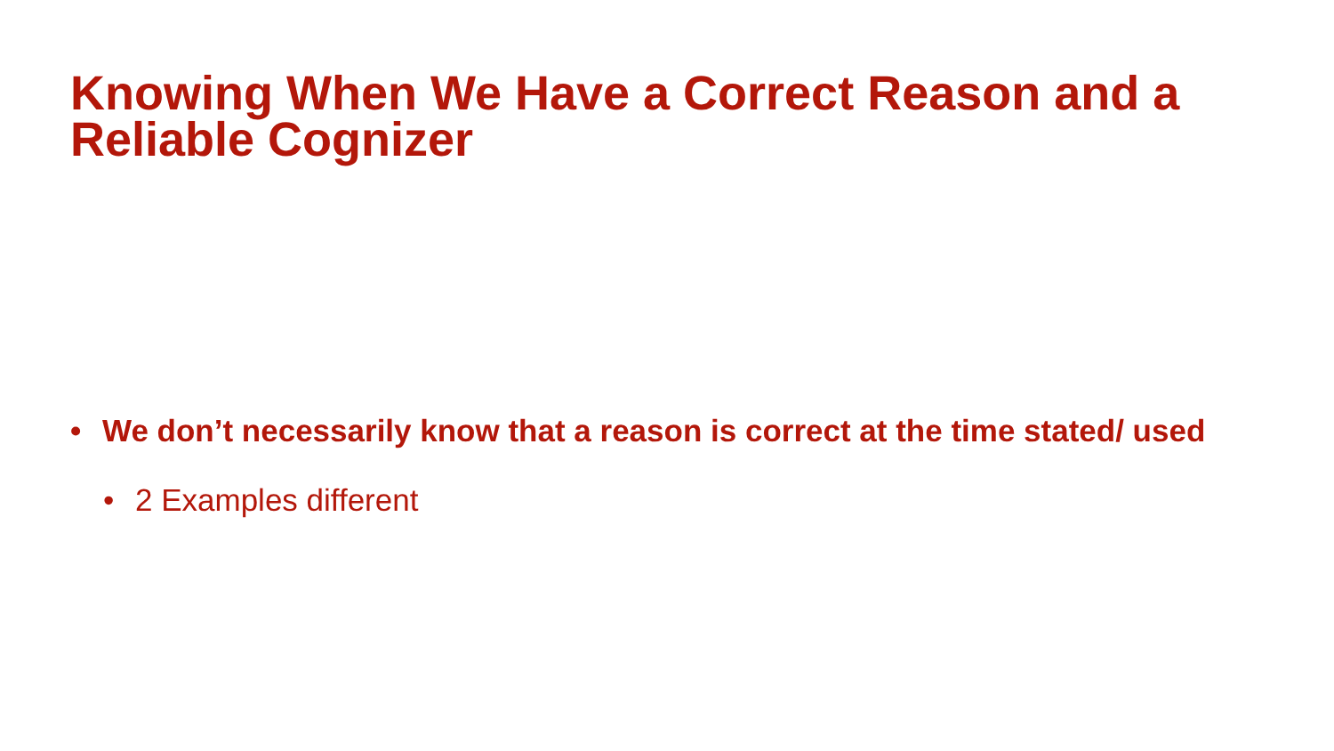Knowing When We Have a Correct Reason and a Reliable Cognizer
• We don’t necessarily know that a reason is correct at the time stated/ used
• 2 Examples different